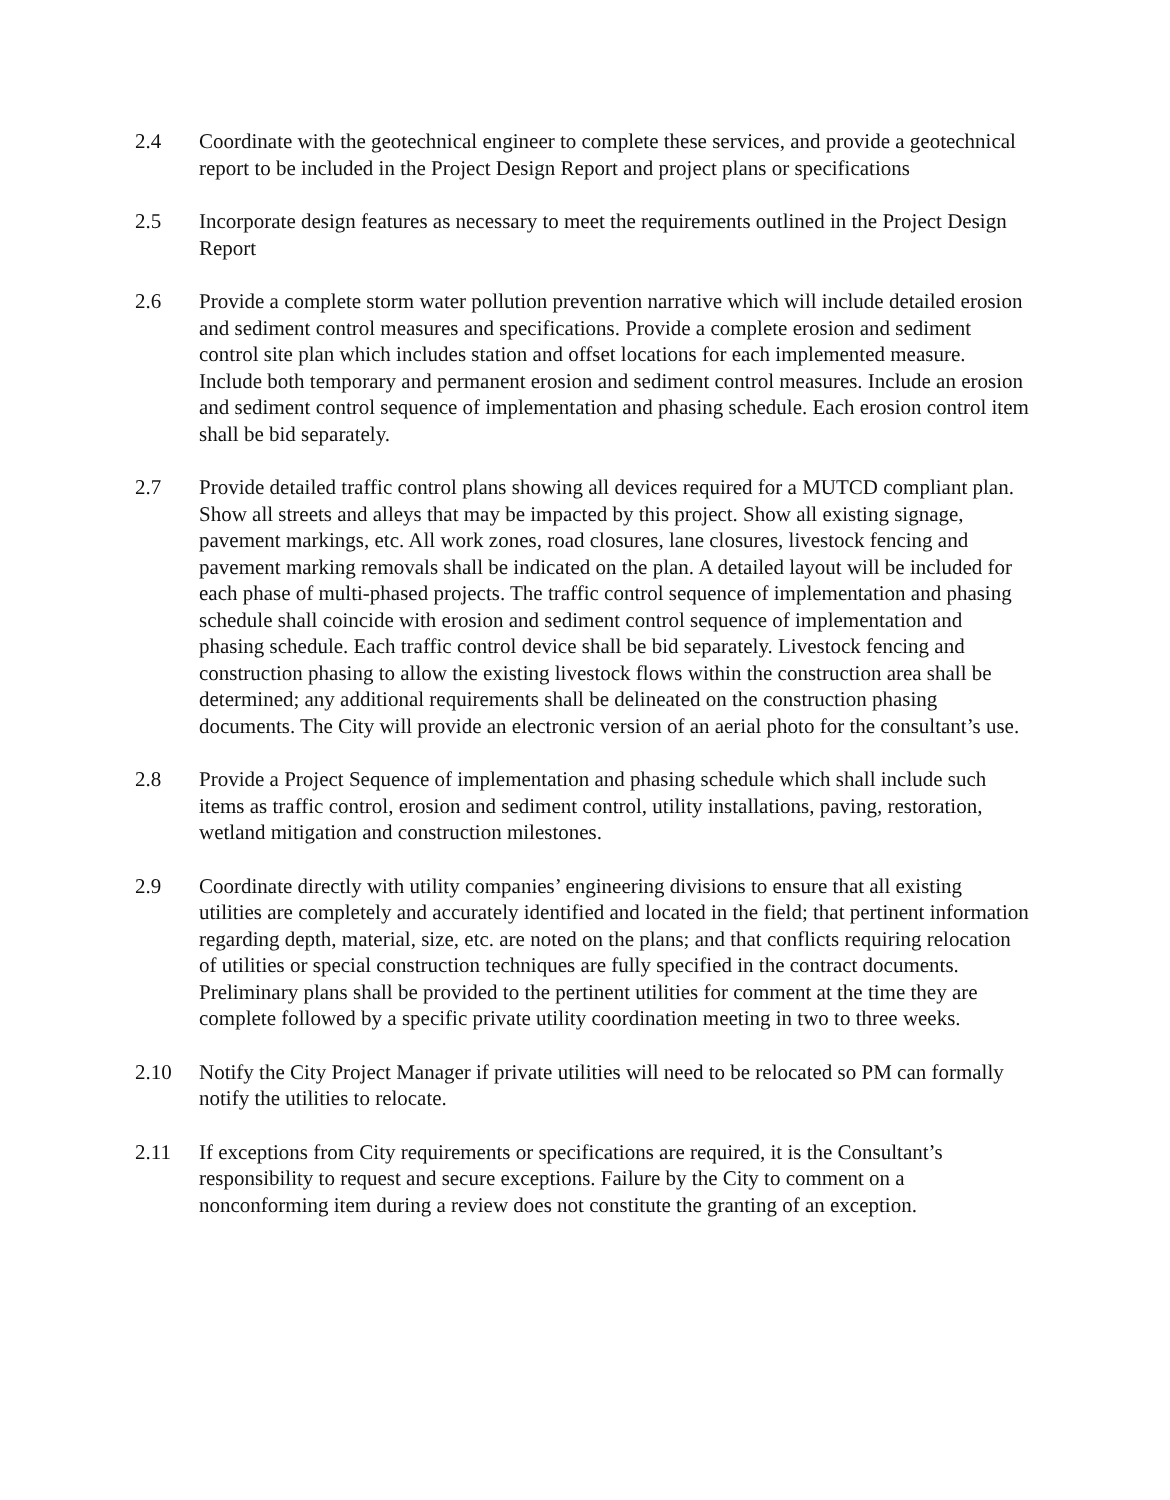2.4 Coordinate with the geotechnical engineer to complete these services, and provide a geotechnical report to be included in the Project Design Report and project plans or specifications
2.5 Incorporate design features as necessary to meet the requirements outlined in the Project Design Report
2.6 Provide a complete storm water pollution prevention narrative which will include detailed erosion and sediment control measures and specifications. Provide a complete erosion and sediment control site plan which includes station and offset locations for each implemented measure. Include both temporary and permanent erosion and sediment control measures. Include an erosion and sediment control sequence of implementation and phasing schedule. Each erosion control item shall be bid separately.
2.7 Provide detailed traffic control plans showing all devices required for a MUTCD compliant plan. Show all streets and alleys that may be impacted by this project. Show all existing signage, pavement markings, etc. All work zones, road closures, lane closures, livestock fencing and pavement marking removals shall be indicated on the plan. A detailed layout will be included for each phase of multi-phased projects. The traffic control sequence of implementation and phasing schedule shall coincide with erosion and sediment control sequence of implementation and phasing schedule. Each traffic control device shall be bid separately. Livestock fencing and construction phasing to allow the existing livestock flows within the construction area shall be determined; any additional requirements shall be delineated on the construction phasing documents. The City will provide an electronic version of an aerial photo for the consultant’s use.
2.8 Provide a Project Sequence of implementation and phasing schedule which shall include such items as traffic control, erosion and sediment control, utility installations, paving, restoration, wetland mitigation and construction milestones.
2.9 Coordinate directly with utility companies’ engineering divisions to ensure that all existing utilities are completely and accurately identified and located in the field; that pertinent information regarding depth, material, size, etc. are noted on the plans; and that conflicts requiring relocation of utilities or special construction techniques are fully specified in the contract documents. Preliminary plans shall be provided to the pertinent utilities for comment at the time they are complete followed by a specific private utility coordination meeting in two to three weeks.
2.10 Notify the City Project Manager if private utilities will need to be relocated so PM can formally notify the utilities to relocate.
2.11 If exceptions from City requirements or specifications are required, it is the Consultant’s responsibility to request and secure exceptions. Failure by the City to comment on a nonconforming item during a review does not constitute the granting of an exception.